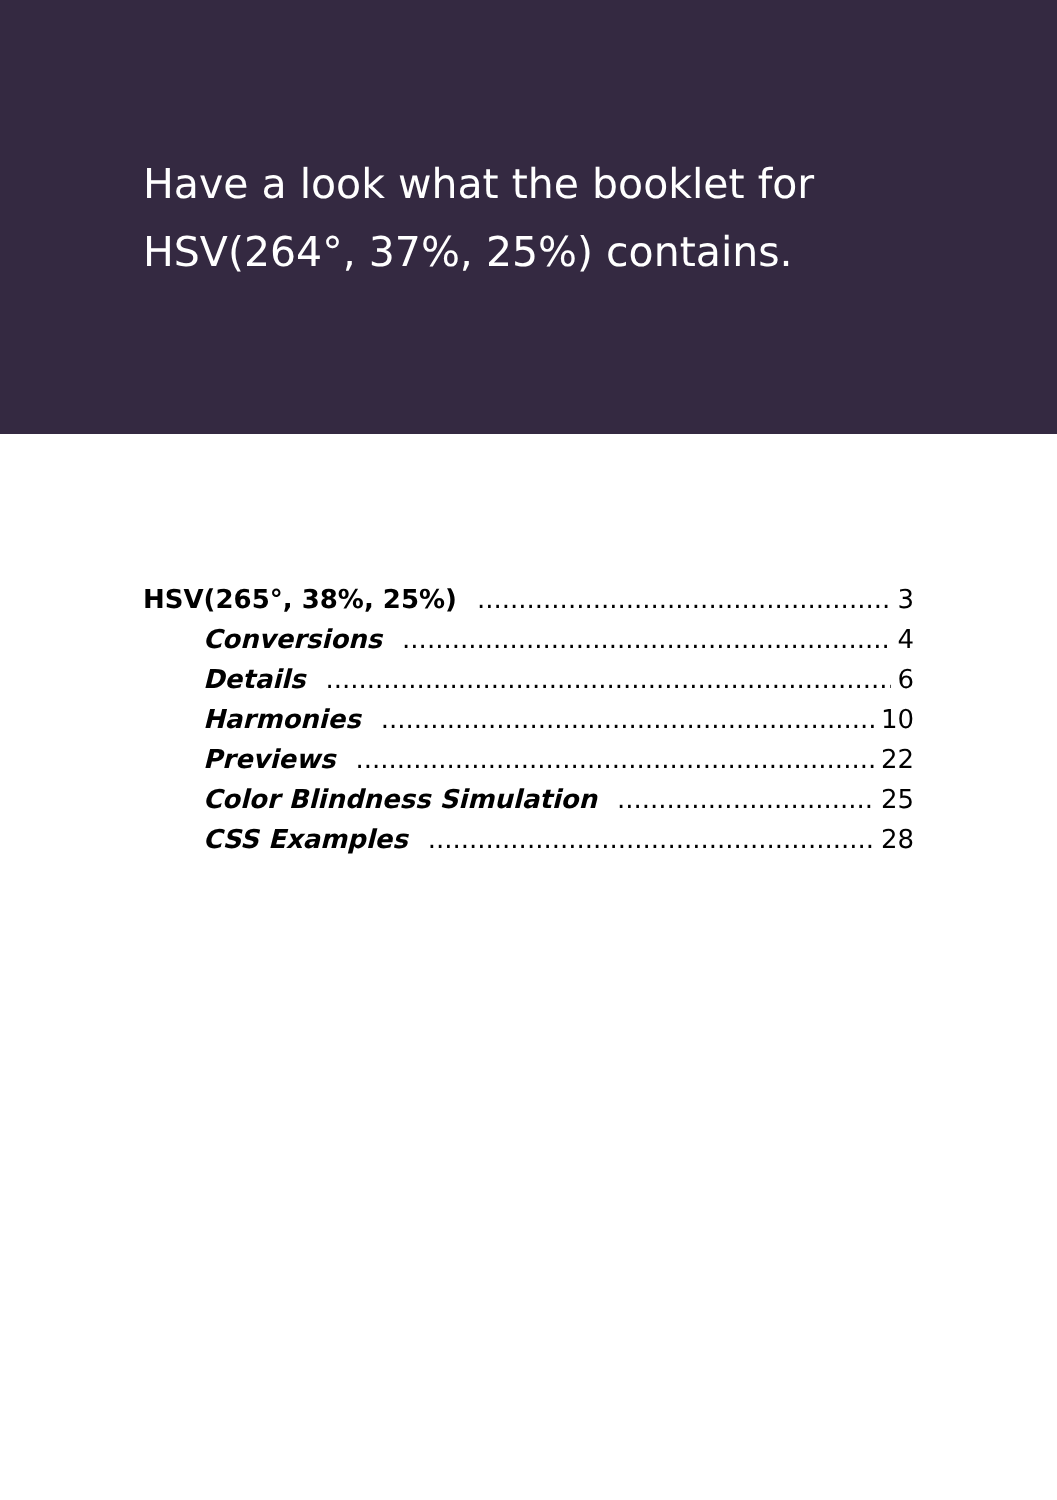Have a look what the booklet for
HSV(264°, 37%, 25%) contains.
HSV(265°, 38%, 25%) 3
Conversions 4
Details 6
Harmonies 10
Previews 22
Color Blindness Simulation 25
CSS Examples 28